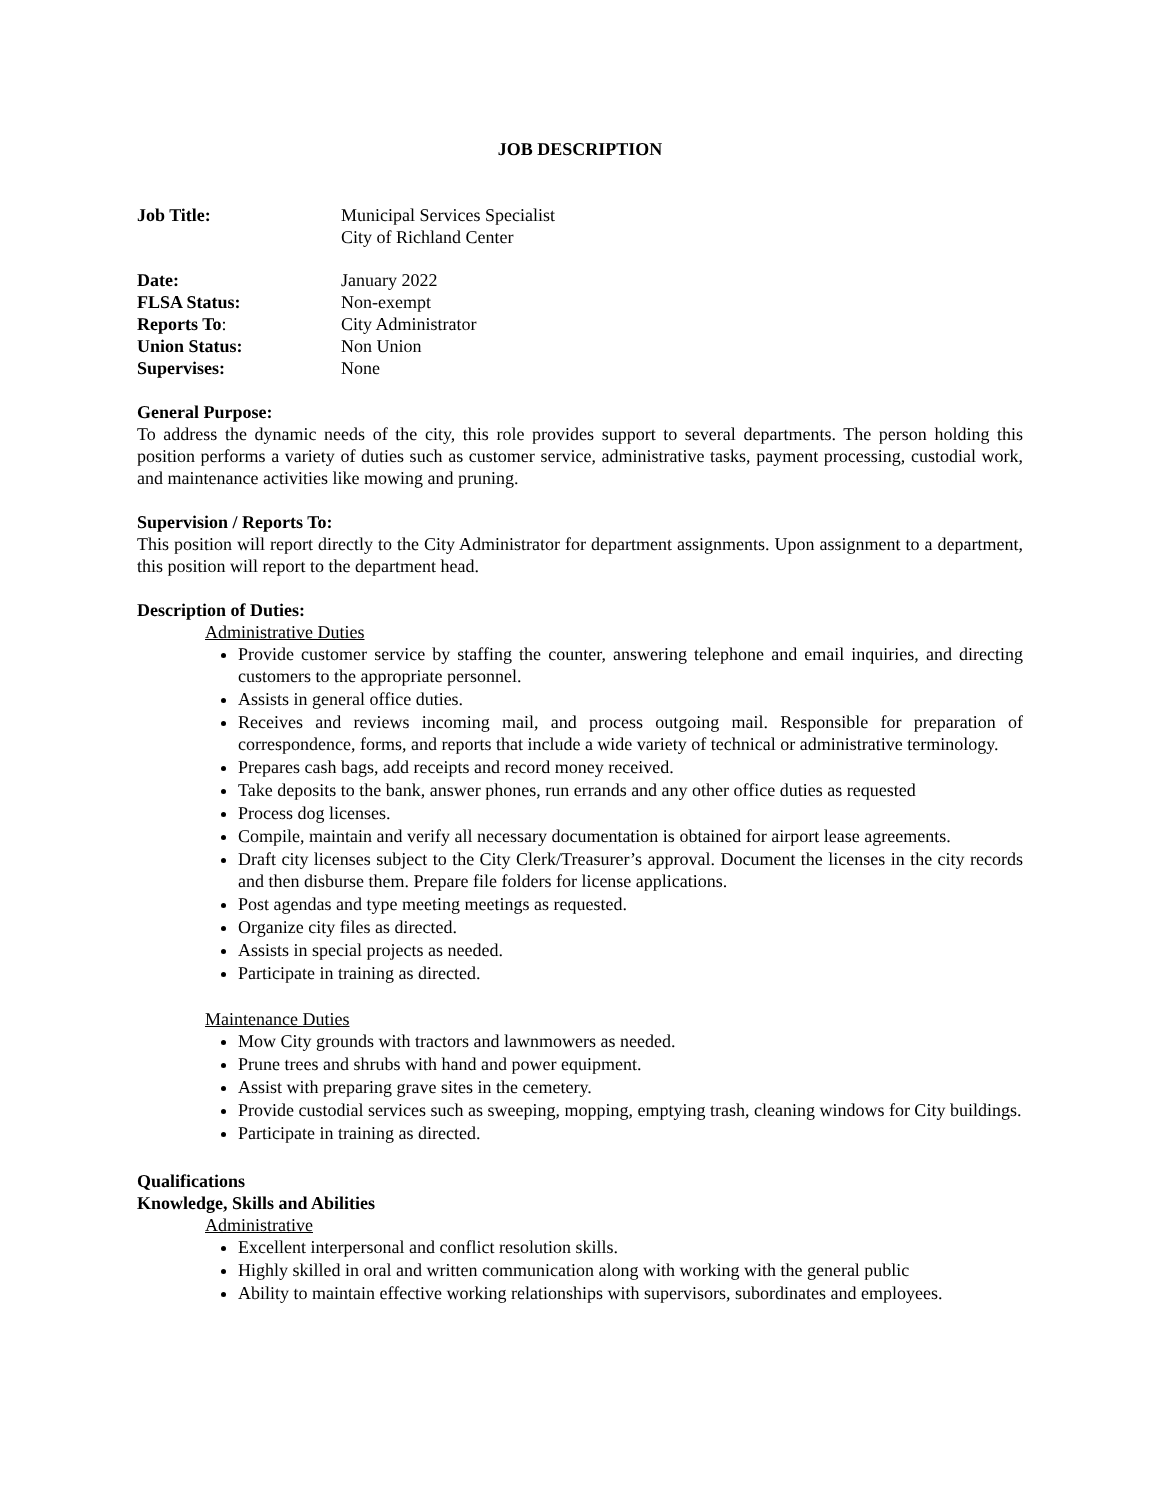JOB DESCRIPTION
Job Title: Municipal Services Specialist
City of Richland Center
Date: January 2022
FLSA Status: Non-exempt
Reports To: City Administrator
Union Status: Non Union
Supervises: None
General Purpose:
To address the dynamic needs of the city, this role provides support to several departments. The person holding this position performs a variety of duties such as customer service, administrative tasks, payment processing, custodial work, and maintenance activities like mowing and pruning.
Supervision / Reports To:
This position will report directly to the City Administrator for department assignments. Upon assignment to a department, this position will report to the department head.
Description of Duties:
Administrative Duties
Provide customer service by staffing the counter, answering telephone and email inquiries, and directing customers to the appropriate personnel.
Assists in general office duties.
Receives and reviews incoming mail, and process outgoing mail. Responsible for preparation of correspondence, forms, and reports that include a wide variety of technical or administrative terminology.
Prepares cash bags, add receipts and record money received.
Take deposits to the bank, answer phones, run errands and any other office duties as requested
Process dog licenses.
Compile, maintain and verify all necessary documentation is obtained for airport lease agreements.
Draft city licenses subject to the City Clerk/Treasurer’s approval. Document the licenses in the city records and then disburse them. Prepare file folders for license applications.
Post agendas and type meeting meetings as requested.
Organize city files as directed.
Assists in special projects as needed.
Participate in training as directed.
Maintenance Duties
Mow City grounds with tractors and lawnmowers as needed.
Prune trees and shrubs with hand and power equipment.
Assist with preparing grave sites in the cemetery.
Provide custodial services such as sweeping, mopping, emptying trash, cleaning windows for City buildings.
Participate in training as directed.
Qualifications
Knowledge, Skills and Abilities
Administrative
Excellent interpersonal and conflict resolution skills.
Highly skilled in oral and written communication along with working with the general public
Ability to maintain effective working relationships with supervisors, subordinates and employees.